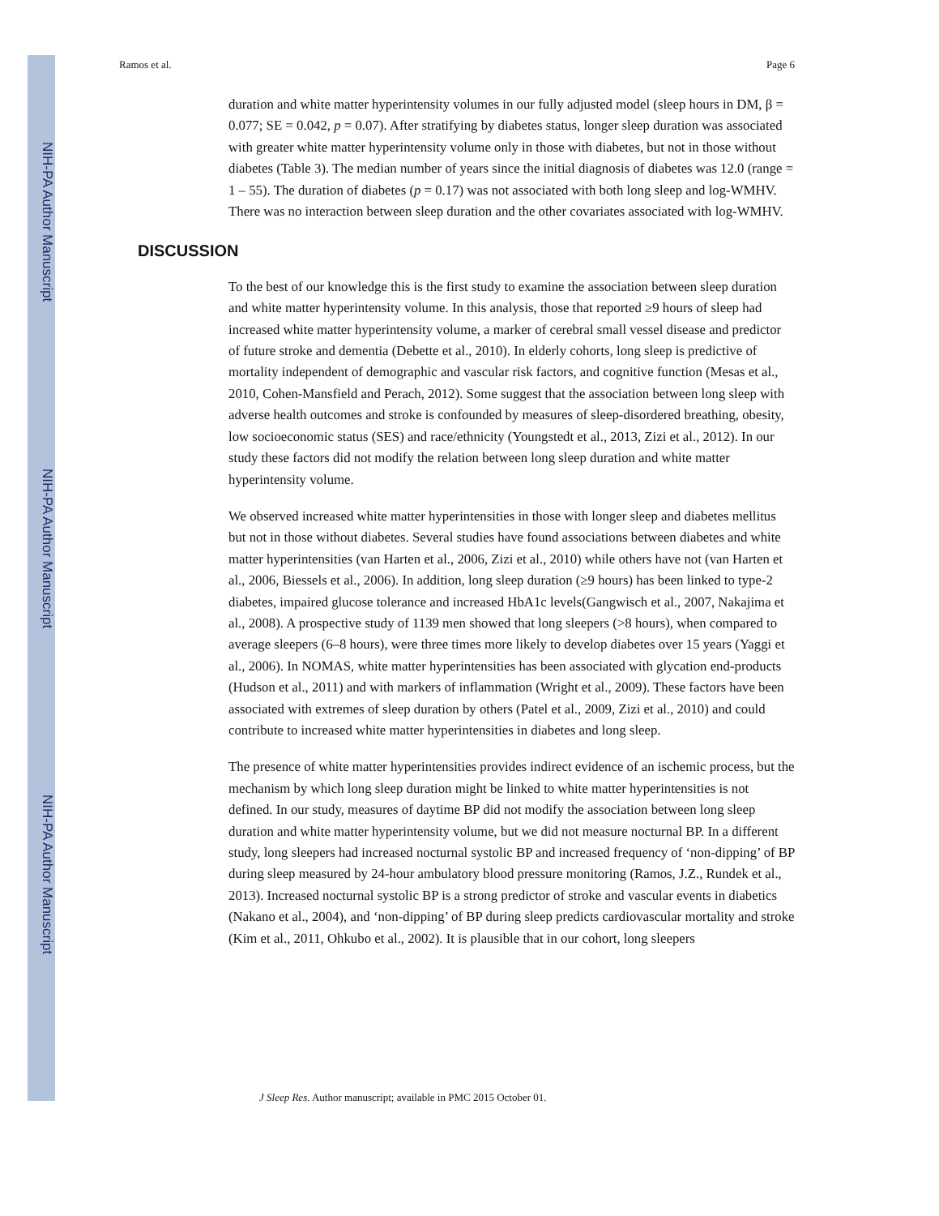NIH-PA Author Manuscript
NIH-PA Author Manuscript
NIH-PA Author Manuscript
Ramos et al. Page 6
duration and white matter hyperintensity volumes in our fully adjusted model (sleep hours in DM, β = 0.077; SE = 0.042, p = 0.07). After stratifying by diabetes status, longer sleep duration was associated with greater white matter hyperintensity volume only in those with diabetes, but not in those without diabetes (Table 3). The median number of years since the initial diagnosis of diabetes was 12.0 (range = 1 – 55). The duration of diabetes (p = 0.17) was not associated with both long sleep and log-WMHV. There was no interaction between sleep duration and the other covariates associated with log-WMHV.
DISCUSSION
To the best of our knowledge this is the first study to examine the association between sleep duration and white matter hyperintensity volume. In this analysis, those that reported ≥9 hours of sleep had increased white matter hyperintensity volume, a marker of cerebral small vessel disease and predictor of future stroke and dementia (Debette et al., 2010). In elderly cohorts, long sleep is predictive of mortality independent of demographic and vascular risk factors, and cognitive function (Mesas et al., 2010, Cohen-Mansfield and Perach, 2012). Some suggest that the association between long sleep with adverse health outcomes and stroke is confounded by measures of sleep-disordered breathing, obesity, low socioeconomic status (SES) and race/ethnicity (Youngstedt et al., 2013, Zizi et al., 2012). In our study these factors did not modify the relation between long sleep duration and white matter hyperintensity volume.
We observed increased white matter hyperintensities in those with longer sleep and diabetes mellitus but not in those without diabetes. Several studies have found associations between diabetes and white matter hyperintensities (van Harten et al., 2006, Zizi et al., 2010) while others have not (van Harten et al., 2006, Biessels et al., 2006). In addition, long sleep duration (≥9 hours) has been linked to type-2 diabetes, impaired glucose tolerance and increased HbA1c levels(Gangwisch et al., 2007, Nakajima et al., 2008). A prospective study of 1139 men showed that long sleepers (>8 hours), when compared to average sleepers (6–8 hours), were three times more likely to develop diabetes over 15 years (Yaggi et al., 2006). In NOMAS, white matter hyperintensities has been associated with glycation end-products (Hudson et al., 2011) and with markers of inflammation (Wright et al., 2009). These factors have been associated with extremes of sleep duration by others (Patel et al., 2009, Zizi et al., 2010) and could contribute to increased white matter hyperintensities in diabetes and long sleep.
The presence of white matter hyperintensities provides indirect evidence of an ischemic process, but the mechanism by which long sleep duration might be linked to white matter hyperintensities is not defined. In our study, measures of daytime BP did not modify the association between long sleep duration and white matter hyperintensity volume, but we did not measure nocturnal BP. In a different study, long sleepers had increased nocturnal systolic BP and increased frequency of ‘non-dipping’ of BP during sleep measured by 24-hour ambulatory blood pressure monitoring (Ramos, J.Z., Rundek et al., 2013). Increased nocturnal systolic BP is a strong predictor of stroke and vascular events in diabetics (Nakano et al., 2004), and ‘non-dipping’ of BP during sleep predicts cardiovascular mortality and stroke (Kim et al., 2011, Ohkubo et al., 2002). It is plausible that in our cohort, long sleepers
J Sleep Res. Author manuscript; available in PMC 2015 October 01.